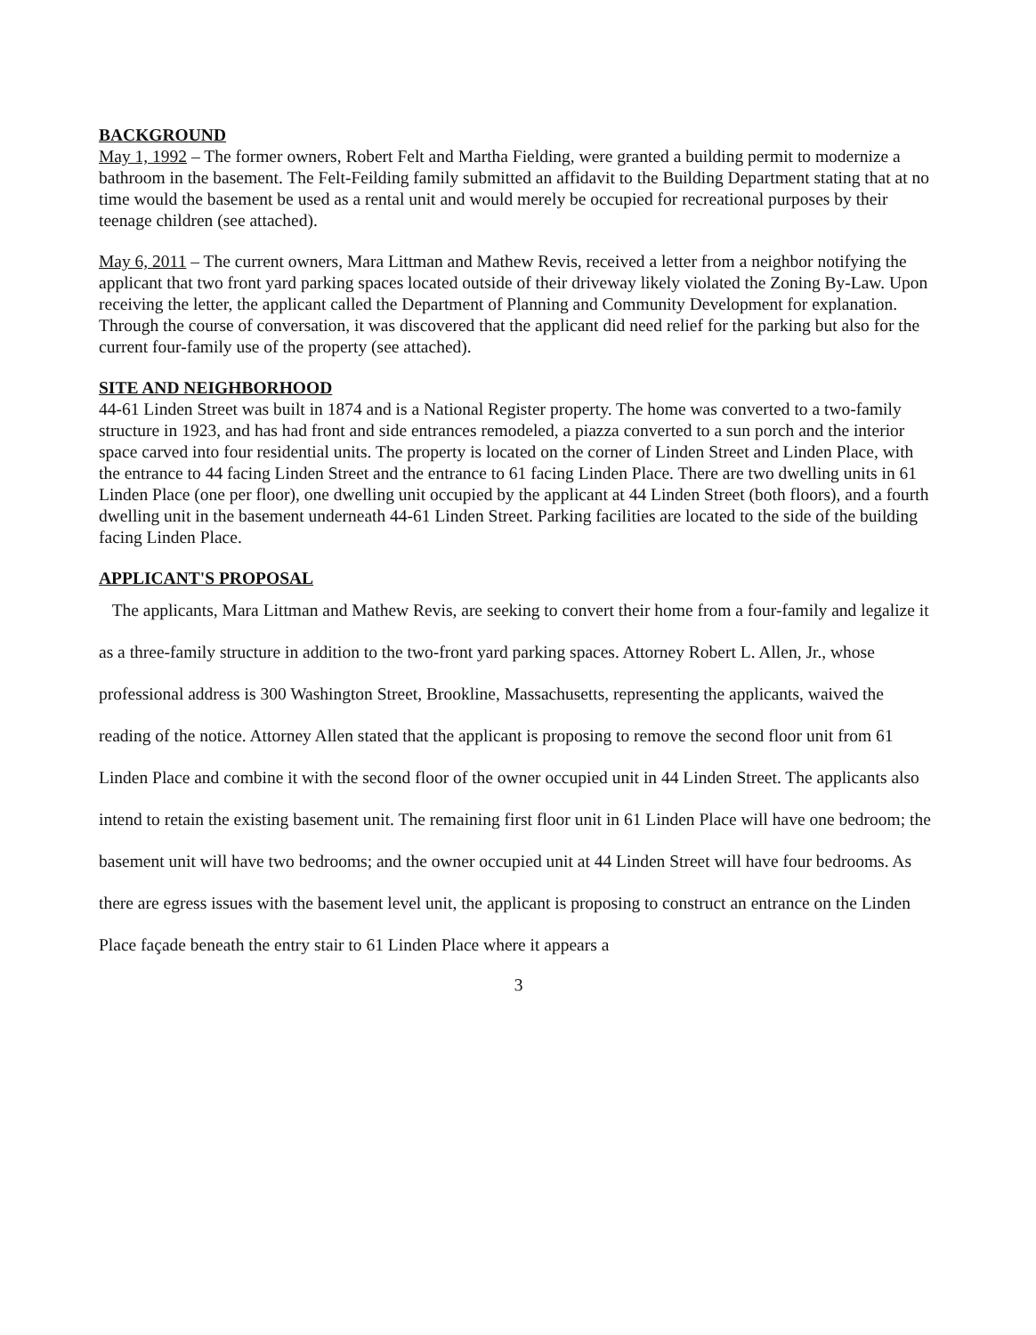BACKGROUND
May 1, 1992 – The former owners, Robert Felt and Martha Fielding, were granted a building permit to modernize a bathroom in the basement. The Felt-Feilding family submitted an affidavit to the Building Department stating that at no time would the basement be used as a rental unit and would merely be occupied for recreational purposes by their teenage children (see attached).
May 6, 2011 – The current owners, Mara Littman and Mathew Revis, received a letter from a neighbor notifying the applicant that two front yard parking spaces located outside of their driveway likely violated the Zoning By-Law. Upon receiving the letter, the applicant called the Department of Planning and Community Development for explanation. Through the course of conversation, it was discovered that the applicant did need relief for the parking but also for the current four-family use of the property (see attached).
SITE AND NEIGHBORHOOD
44-61 Linden Street was built in 1874 and is a National Register property. The home was converted to a two-family structure in 1923, and has had front and side entrances remodeled, a piazza converted to a sun porch and the interior space carved into four residential units. The property is located on the corner of Linden Street and Linden Place, with the entrance to 44 facing Linden Street and the entrance to 61 facing Linden Place. There are two dwelling units in 61 Linden Place (one per floor), one dwelling unit occupied by the applicant at 44 Linden Street (both floors), and a fourth dwelling unit in the basement underneath 44-61 Linden Street. Parking facilities are located to the side of the building facing Linden Place.
APPLICANT'S PROPOSAL
The applicants, Mara Littman and Mathew Revis, are seeking to convert their home from a four-family and legalize it as a three-family structure in addition to the two-front yard parking spaces. Attorney Robert L. Allen, Jr., whose professional address is 300 Washington Street, Brookline, Massachusetts, representing the applicants, waived the reading of the notice. Attorney Allen stated that the applicant is proposing to remove the second floor unit from 61 Linden Place and combine it with the second floor of the owner occupied unit in 44 Linden Street. The applicants also intend to retain the existing basement unit. The remaining first floor unit in 61 Linden Place will have one bedroom; the basement unit will have two bedrooms; and the owner occupied unit at 44 Linden Street will have four bedrooms. As there are egress issues with the basement level unit, the applicant is proposing to construct an entrance on the Linden Place façade beneath the entry stair to 61 Linden Place where it appears a
3